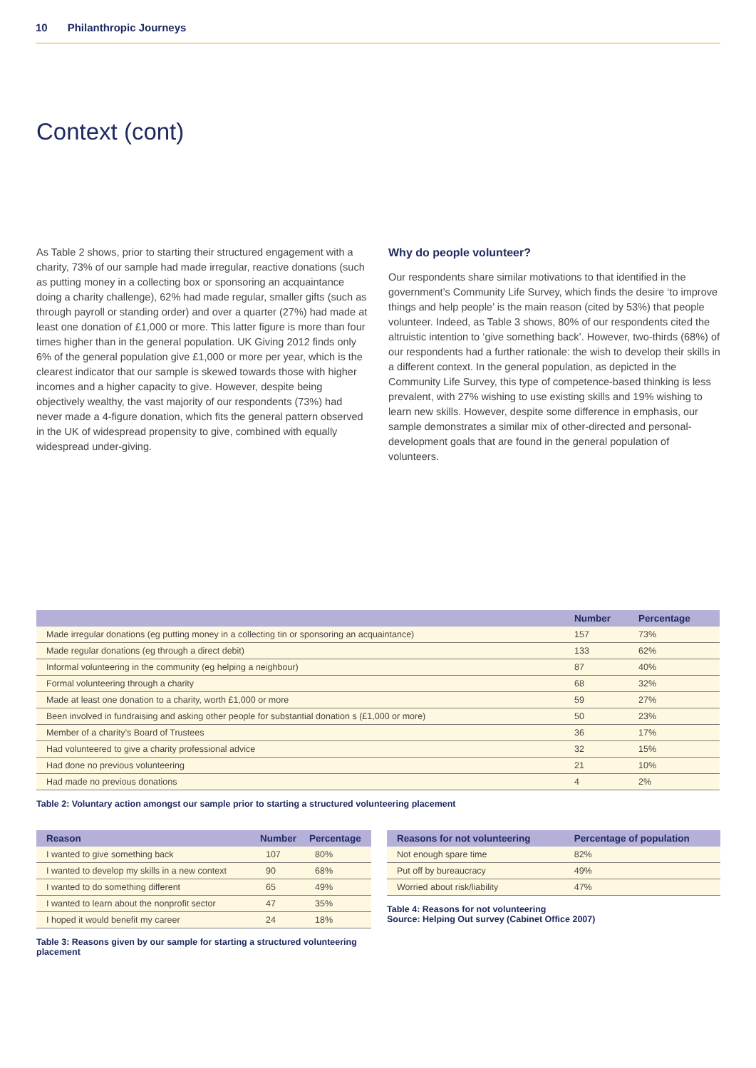10 Philanthropic Journeys
Context (cont)
As Table 2 shows, prior to starting their structured engagement with a charity, 73% of our sample had made irregular, reactive donations (such as putting money in a collecting box or sponsoring an acquaintance doing a charity challenge), 62% had made regular, smaller gifts (such as through payroll or standing order) and over a quarter (27%) had made at least one donation of £1,000 or more. This latter figure is more than four times higher than in the general population. UK Giving 2012 finds only 6% of the general population give £1,000 or more per year, which is the clearest indicator that our sample is skewed towards those with higher incomes and a higher capacity to give. However, despite being objectively wealthy, the vast majority of our respondents (73%) had never made a 4-figure donation, which fits the general pattern observed in the UK of widespread propensity to give, combined with equally widespread under-giving.
Why do people volunteer?
Our respondents share similar motivations to that identified in the government’s Community Life Survey, which finds the desire ‘to improve things and help people’ is the main reason (cited by 53%) that people volunteer. Indeed, as Table 3 shows, 80% of our respondents cited the altruistic intention to ‘give something back’. However, two-thirds (68%) of our respondents had a further rationale: the wish to develop their skills in a different context. In the general population, as depicted in the Community Life Survey, this type of competence-based thinking is less prevalent, with 27% wishing to use existing skills and 19% wishing to learn new skills. However, despite some difference in emphasis, our sample demonstrates a similar mix of other-directed and personal-development goals that are found in the general population of volunteers.
| | Number | Percentage |
| --- | --- | --- |
| Made irregular donations (eg putting money in a collecting tin or sponsoring an acquaintance) | 157 | 73% |
| Made regular donations (eg through a direct debit) | 133 | 62% |
| Informal volunteering in the community (eg helping a neighbour) | 87 | 40% |
| Formal volunteering through a charity | 68 | 32% |
| Made at least one donation to a charity, worth £1,000 or more | 59 | 27% |
| Been involved in fundraising and asking other people for substantial donation s (£1,000 or more) | 50 | 23% |
| Member of a charity’s Board of Trustees | 36 | 17% |
| Had volunteered to give a charity professional advice | 32 | 15% |
| Had done no previous volunteering | 21 | 10% |
| Had made no previous donations | 4 | 2% |
Table 2: Voluntary action amongst our sample prior to starting a structured volunteering placement
| Reason | Number | Percentage |
| --- | --- | --- |
| I wanted to give something back | 107 | 80% |
| I wanted to develop my skills in a new context | 90 | 68% |
| I wanted to do something different | 65 | 49% |
| I wanted to learn about the nonprofit sector | 47 | 35% |
| I hoped it would benefit my career | 24 | 18% |
Table 3: Reasons given by our sample for starting a structured volunteering placement
| Reasons for not volunteering | Percentage of population |
| --- | --- |
| Not enough spare time | 82% |
| Put off by bureaucracy | 49% |
| Worried about risk/liability | 47% |
Table 4: Reasons for not volunteering
Source: Helping Out survey (Cabinet Office 2007)